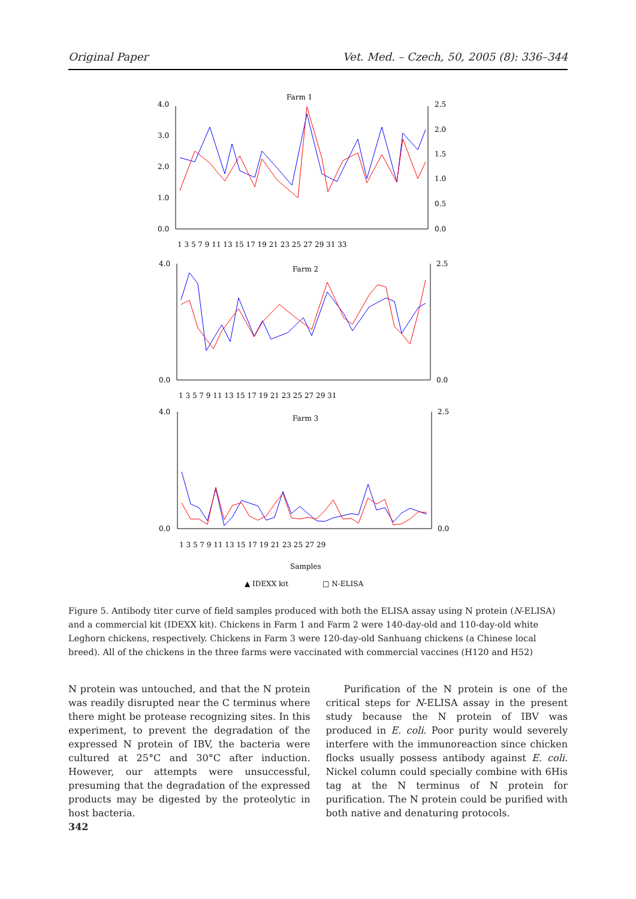Original Paper Vet. Med. – Czech, 50, 2005 (8): 336–344
Farm 1
Farm 2
Farm 3
4.0
3.0
2.0
1.0
0.0
2.5
2.0
1.5
1.0
0.5
0.0
1 3 5 7 9 11 13 15 17 19 21 23 25 27 29 31 33
4.0
0.0
2.5
0.0
1 3 5 7 9 11 13 15 17 19 21 23 25 27 29 31
4.0
0.0
2.5
0.0
1 3 5 7 9 11 13 15 17 19 21 23 25 27 29
Samples
▲ IDEXX kit
□ N-ELISA
Figure 5. Antibody titer curve of field samples produced with both the ELISA assay using N protein (N-ELISA) and a commercial kit (IDEXX kit). Chickens in Farm 1 and Farm 2 were 140-day-old and 110-day-old white Leghorn chickens, respectively. Chickens in Farm 3 were 120-day-old Sanhuang chickens (a Chinese local breed). All of the chickens in the three farms were vaccinated with commercial vaccines (H120 and H52)
N protein was untouched, and that the N protein was readily disrupted near the C terminus where there might be protease recognizing sites. In this experiment, to prevent the degradation of the expressed N protein of IBV, the bacteria were cultured at 25°C and 30°C after induction. However, our attempts were unsuccessful, presuming that the degradation of the expressed products may be digested by the proteolytic in host bacteria.
Purification of the N protein is one of the critical steps for N-ELISA assay in the present study because the N protein of IBV was produced in E. coli. Poor purity would severely interfere with the immunoreaction since chicken flocks usually possess antibody against E. coli. Nickel column could specially combine with 6His tag at the N terminus of N protein for purification. The N protein could be purified with both native and denaturing protocols.
342